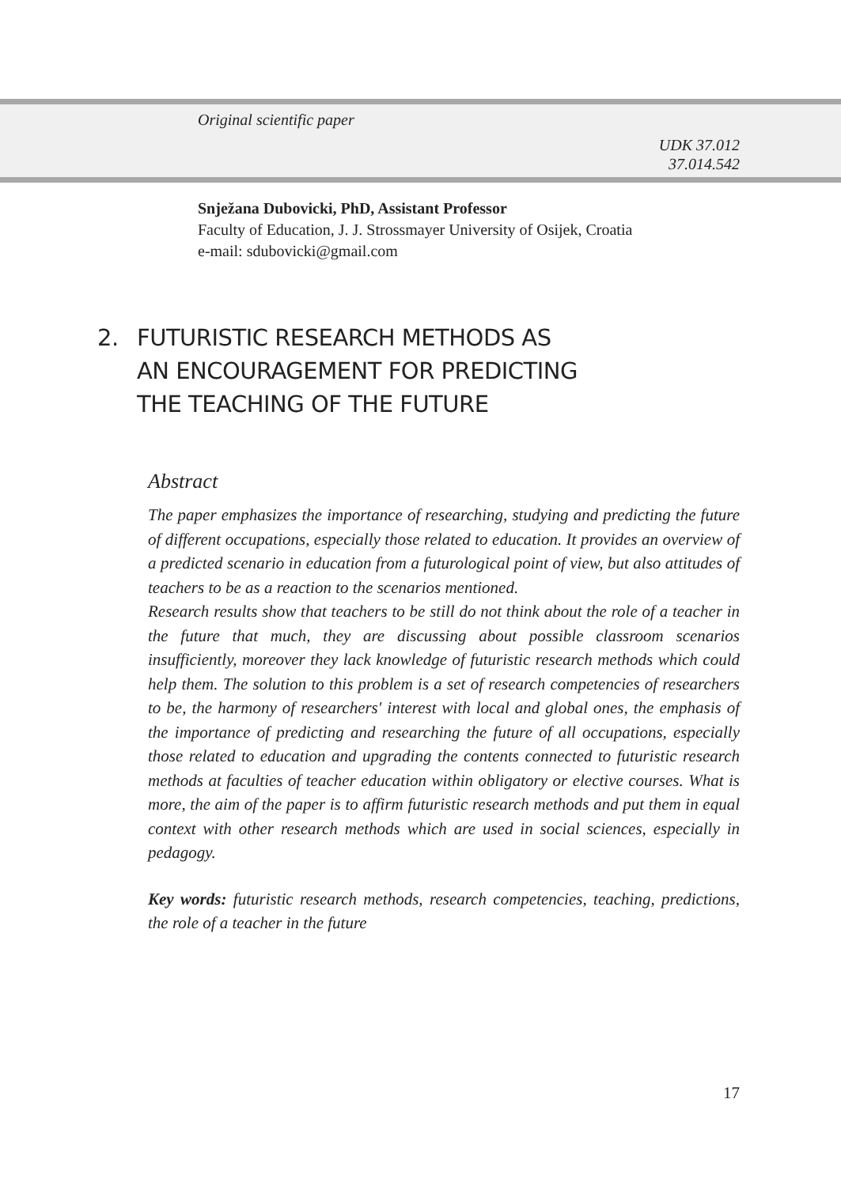Original scientific paper
UDK 37.012
37.014.542
Snježana Dubovicki, PhD, Assistant Professor
Faculty of Education, J. J. Strossmayer University of Osijek, Croatia
e-mail: sdubovicki@gmail.com
2. FUTURISTIC RESEARCH METHODS AS
AN ENCOURAGEMENT FOR PREDICTING
THE TEACHING OF THE FUTURE
Abstract
The paper emphasizes the importance of researching, studying and predicting the future of different occupations, especially those related to education. It provides an overview of a predicted scenario in education from a futurological point of view, but also attitudes of teachers to be as a reaction to the scenarios mentioned.
Research results show that teachers to be still do not think about the role of a teacher in the future that much, they are discussing about possible classroom scenarios insufficiently, moreover they lack knowledge of futuristic research methods which could help them. The solution to this problem is a set of research competencies of researchers to be, the harmony of researchers' interest with local and global ones, the emphasis of the importance of predicting and researching the future of all occupations, especially those related to education and upgrading the contents connected to futuristic research methods at faculties of teacher education within obligatory or elective courses. What is more, the aim of the paper is to affirm futuristic research methods and put them in equal context with other research methods which are used in social sciences, especially in pedagogy.
Key words: futuristic research methods, research competencies, teaching, predictions, the role of a teacher in the future
17